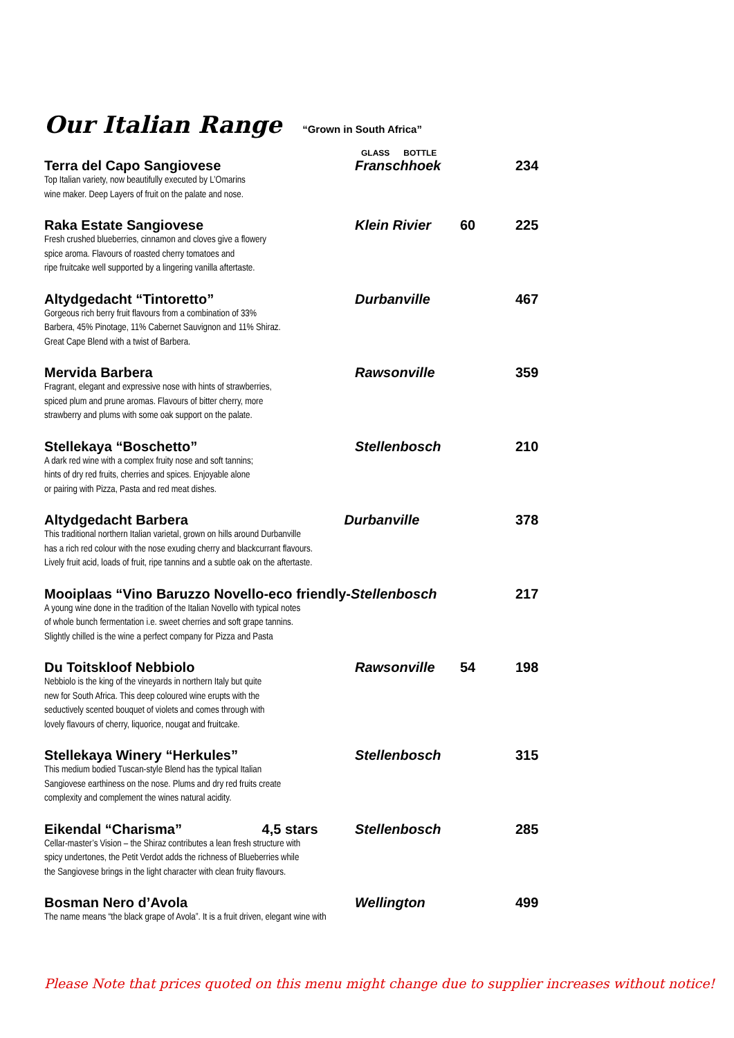Our Italian Range “Grown in South Africa”
GLASS BOTTLE
Terra del Capo Sangiovese
Top Italian variety, now beautifully executed by L’Omarins
wine maker. Deep Layers of fruit on the palate and nose.
Franschhoek 234
Raka Estate Sangiovese
Fresh crushed blueberries, cinnamon and cloves give a flowery
spice aroma. Flavours of roasted cherry tomatoes and
ripe fruitcake well supported by a lingering vanilla aftertaste.
Klein Rivier 60 225
Altydgedacht “Tintoretto”
Gorgeous rich berry fruit flavours from a combination of 33%
Barbera, 45% Pinotage, 11% Cabernet Sauvignon and 11% Shiraz.
Great Cape Blend with a twist of Barbera.
Durbanville 467
Mervida Barbera
Fragrant, elegant and expressive nose with hints of strawberries,
spiced plum and prune aromas. Flavours of bitter cherry, more
strawberry and plums with some oak support on the palate.
Rawsonville 359
Stellekaya “Boschetto”
A dark red wine with a complex fruity nose and soft tannins;
hints of dry red fruits, cherries and spices. Enjoyable alone
or pairing with Pizza, Pasta and red meat dishes.
Stellenbosch 210
Altydgedacht Barbera Durbanville
This traditional northern Italian varietal, grown on hills around Durbanville
has a rich red colour with the nose exuding cherry and blackcurrant flavours.
Lively fruit acid, loads of fruit, ripe tannins and a subtle oak on the aftertaste.
378
Mooiplaas “Vino Baruzzo Novello-eco friendly-Stellenbosch
A young wine done in the tradition of the Italian Novello with typical notes
of whole bunch fermentation i.e. sweet cherries and soft grape tannins.
Slightly chilled is the wine a perfect company for Pizza and Pasta
217
Du Toitskloof Nebbiolo
Nebbiolo is the king of the vineyards in northern Italy but quite
new for South Africa. This deep coloured wine erupts with the
seductively scented bouquet of violets and comes through with
lovely flavours of cherry, liquorice, nougat and fruitcake.
Rawsonville 54 198
Stellekaya Winery “Herkules”
This medium bodied Tuscan-style Blend has the typical Italian
Sangiovese earthiness on the nose. Plums and dry red fruits create
complexity and complement the wines natural acidity.
Stellenbosch 315
Eikendal “Charisma” 4,5 stars
Cellar-master’s Vision – the Shiraz contributes a lean fresh structure with
spicy undertones, the Petit Verdot adds the richness of Blueberries while
the Sangiovese brings in the light character with clean fruity flavours.
Stellenbosch 285
Bosman Nero d’Avola
The name means “the black grape of Avola”. It is a fruit driven, elegant wine with
Wellington 499
Please Note that prices quoted on this menu might change due to supplier increases without notice!